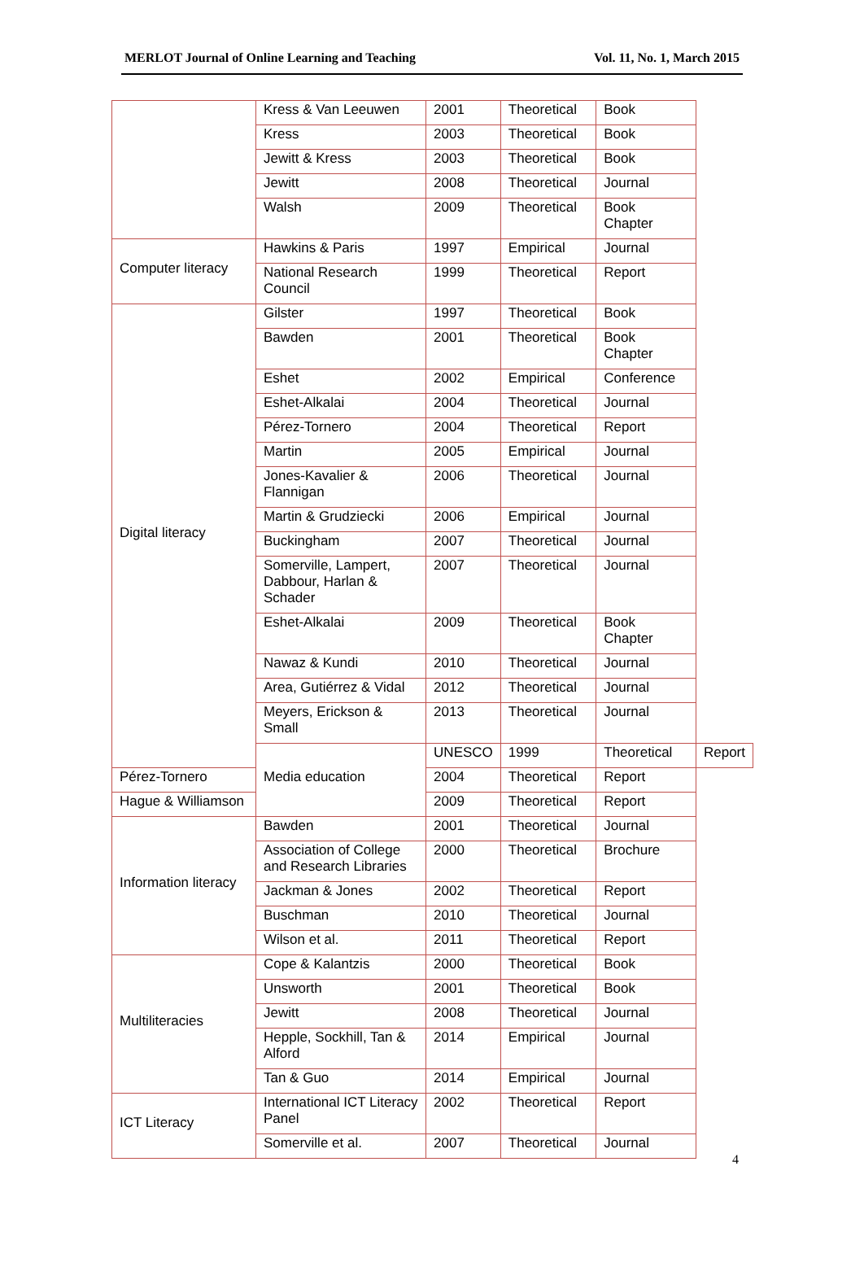MERLOT Journal of Online Learning and Teaching Vol. 11, No. 1, March 2015
| | Kress & Van Leeuwen | 2001 | Theoretical | Book | |
| | Kress | 2003 | Theoretical | Book | |
| | Jewitt & Kress | 2003 | Theoretical | Book | |
| | Jewitt | 2008 | Theoretical | Journal | |
| | Walsh | 2009 | Theoretical | Book Chapter | |
| Computer literacy | Hawkins & Paris | 1997 | Empirical | Journal | |
| | National Research Council | 1999 | Theoretical | Report | |
| Digital literacy | Gilster | 1997 | Theoretical | Book | |
| | Bawden | 2001 | Theoretical | Book Chapter | |
| | Eshet | 2002 | Empirical | Conference | |
| | Eshet-Alkalai | 2004 | Theoretical | Journal | |
| | Pérez-Tornero | 2004 | Theoretical | Report | |
| | Martin | 2005 | Empirical | Journal | |
| | Jones-Kavalier & Flannigan | 2006 | Theoretical | Journal | |
| | Martin & Grudziecki | 2006 | Empirical | Journal | |
| | Buckingham | 2007 | Theoretical | Journal | |
| | Somerville, Lampert, Dabbour, Harlan & Schader | 2007 | Theoretical | Journal | |
| | Eshet-Alkalai | 2009 | Theoretical | Book Chapter | |
| | Nawaz & Kundi | 2010 | Theoretical | Journal | |
| | Area, Gutiérrez & Vidal | 2012 | Theoretical | Journal | |
| | Meyers, Erickson & Small | 2013 | Theoretical | Journal | |
| | Media education | UNESCO | 1999 | Theoretical | Report |
| Pérez-Tornero | | 2004 | Theoretical | Report | |
| Hague & Williamson | | 2009 | Theoretical | Report | |
| Information literacy | Bawden | 2001 | Theoretical | Journal | |
| | Association of College and Research Libraries | 2000 | Theoretical | Brochure | |
| | Jackman & Jones | 2002 | Theoretical | Report | |
| | Buschman | 2010 | Theoretical | Journal | |
| | Wilson et al. | 2011 | Theoretical | Report | |
| Multiliteracies | Cope & Kalantzis | 2000 | Theoretical | Book | |
| | Unsworth | 2001 | Theoretical | Book | |
| | Jewitt | 2008 | Theoretical | Journal | |
| | Hepple, Sockhill, Tan & Alford | 2014 | Empirical | Journal | |
| | Tan & Guo | 2014 | Empirical | Journal | |
| ICT Literacy | International ICT Literacy Panel | 2002 | Theoretical | Report | |
| | Somerville et al. | 2007 | Theoretical | Journal | |
4